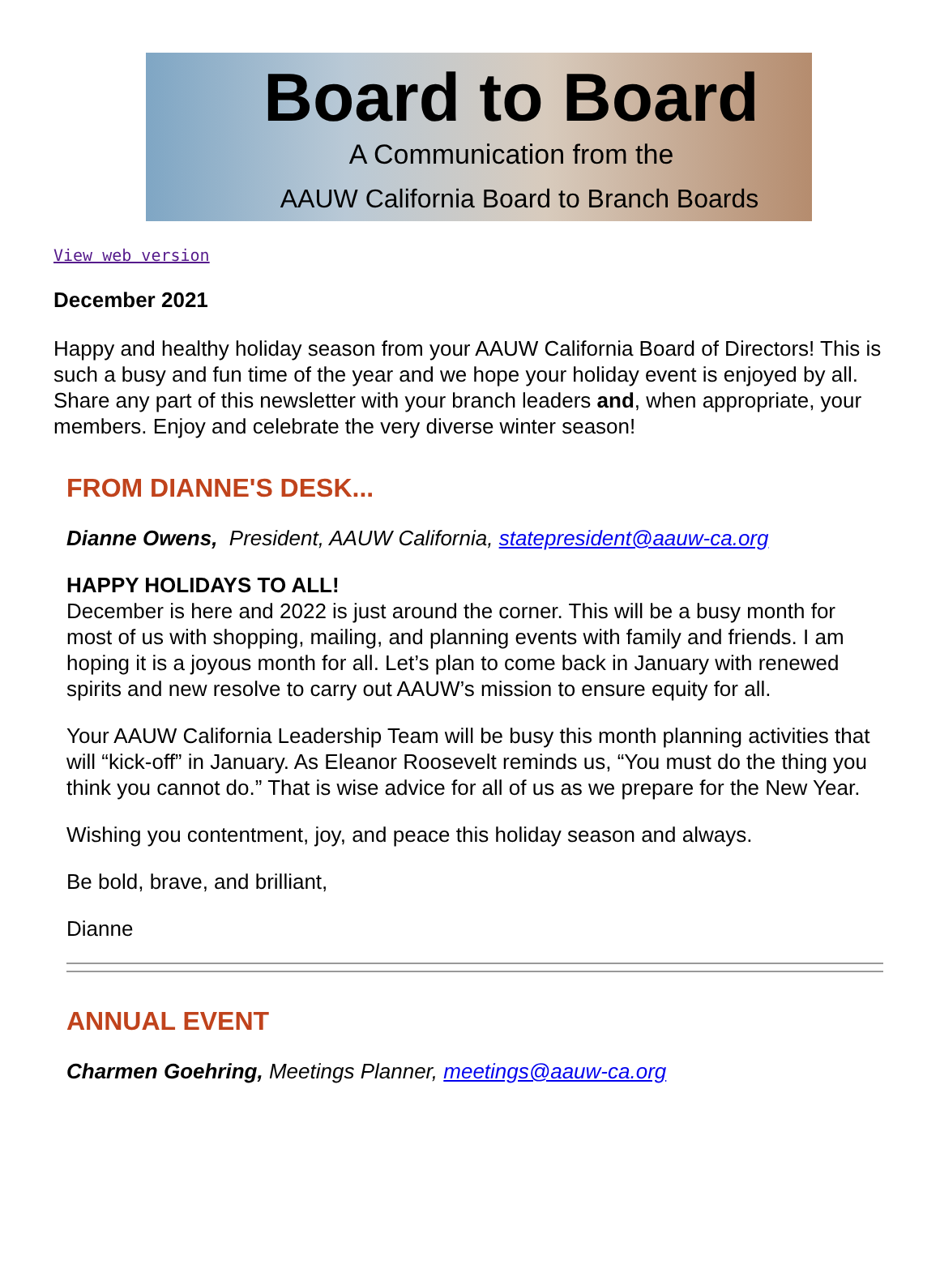Board to Board
A Communication from the
AAUW California Board to Branch Boards
View web version
December 2021
Happy and healthy holiday season from your AAUW California Board of Directors! This is such a busy and fun time of the year and we hope your holiday event is enjoyed by all. Share any part of this newsletter with your branch leaders and, when appropriate, your members. Enjoy and celebrate the very diverse winter season!
FROM DIANNE'S DESK...
Dianne Owens, President, AAUW California, statepresident@aauw-ca.org
HAPPY HOLIDAYS TO ALL!
December is here and 2022 is just around the corner. This will be a busy month for most of us with shopping, mailing, and planning events with family and friends. I am hoping it is a joyous month for all. Let’s plan to come back in January with renewed spirits and new resolve to carry out AAUW’s mission to ensure equity for all.
Your AAUW California Leadership Team will be busy this month planning activities that will “kick-off” in January. As Eleanor Roosevelt reminds us, “You must do the thing you think you cannot do.” That is wise advice for all of us as we prepare for the New Year.
Wishing you contentment, joy, and peace this holiday season and always.
Be bold, brave, and brilliant,
Dianne
ANNUAL EVENT
Charmen Goehring, Meetings Planner, meetings@aauw-ca.org